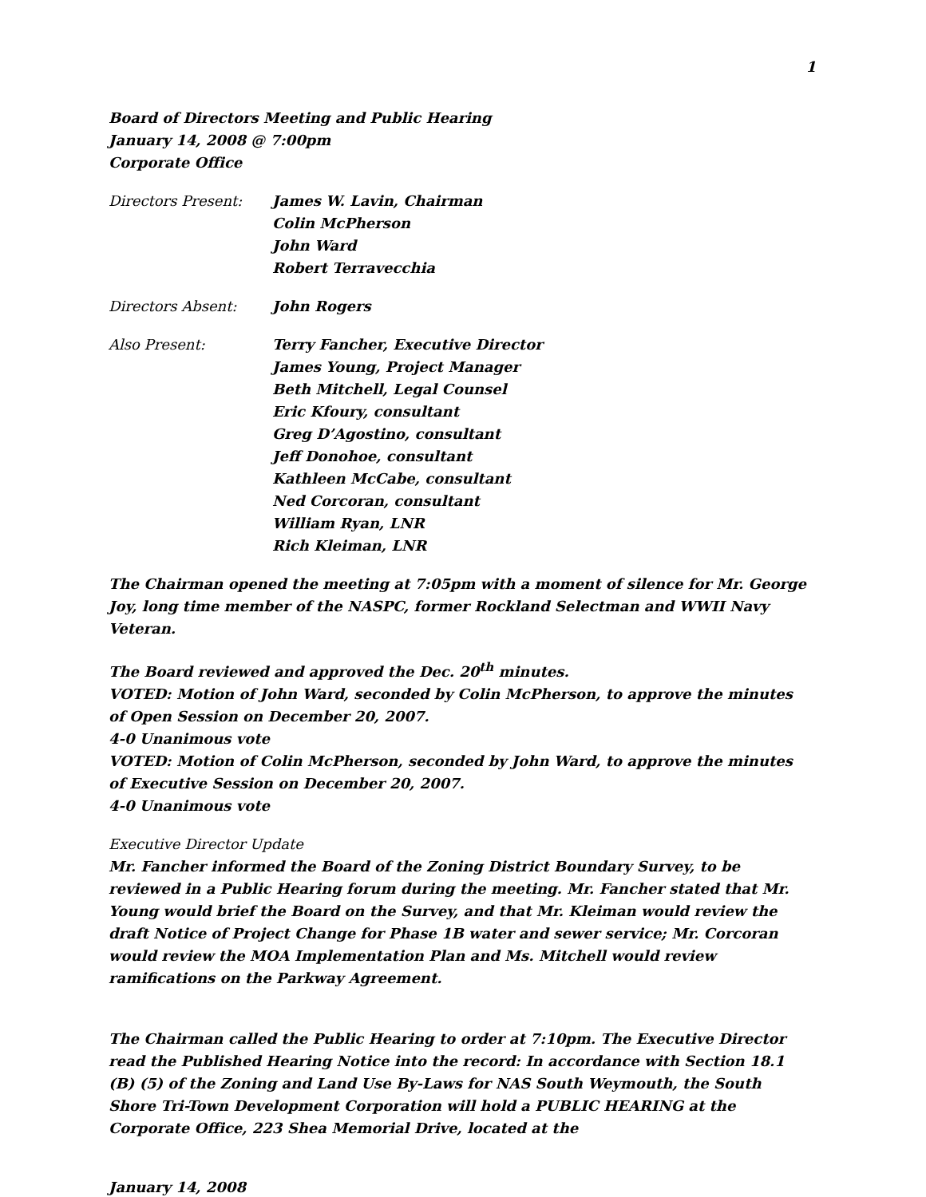1
Board of Directors Meeting and Public Hearing
January 14, 2008 @ 7:00pm
Corporate Office
Directors Present: James W. Lavin, Chairman
Colin McPherson
John Ward
Robert Terravecchia
Directors Absent: John Rogers
Also Present: Terry Fancher, Executive Director
James Young, Project Manager
Beth Mitchell, Legal Counsel
Eric Kfoury, consultant
Greg D’Agostino, consultant
Jeff Donohoe, consultant
Kathleen McCabe, consultant
Ned Corcoran, consultant
William Ryan, LNR
Rich Kleiman, LNR
The Chairman opened the meeting at 7:05pm with a moment of silence for Mr. George Joy, long time member of the NASPC, former Rockland Selectman and WWII Navy Veteran.
The Board reviewed and approved the Dec. 20<sup>th</sup> minutes.
VOTED: Motion of John Ward, seconded by Colin McPherson, to approve the minutes of Open Session on December 20, 2007.
4-0 Unanimous vote
VOTED: Motion of Colin McPherson, seconded by John Ward, to approve the minutes of Executive Session on December 20, 2007.
4-0 Unanimous vote
Executive Director Update
Mr. Fancher informed the Board of the Zoning District Boundary Survey, to be reviewed in a Public Hearing forum during the meeting. Mr. Fancher stated that Mr. Young would brief the Board on the Survey, and that Mr. Kleiman would review the draft Notice of Project Change for Phase 1B water and sewer service; Mr. Corcoran would review the MOA Implementation Plan and Ms. Mitchell would review ramifications on the Parkway Agreement.
The Chairman called the Public Hearing to order at 7:10pm. The Executive Director read the Published Hearing Notice into the record: In accordance with Section 18.1 (B) (5) of the Zoning and Land Use By-Laws for NAS South Weymouth, the South Shore Tri-Town Development Corporation will hold a PUBLIC HEARING at the Corporate Office, 223 Shea Memorial Drive, located at the
January 14, 2008